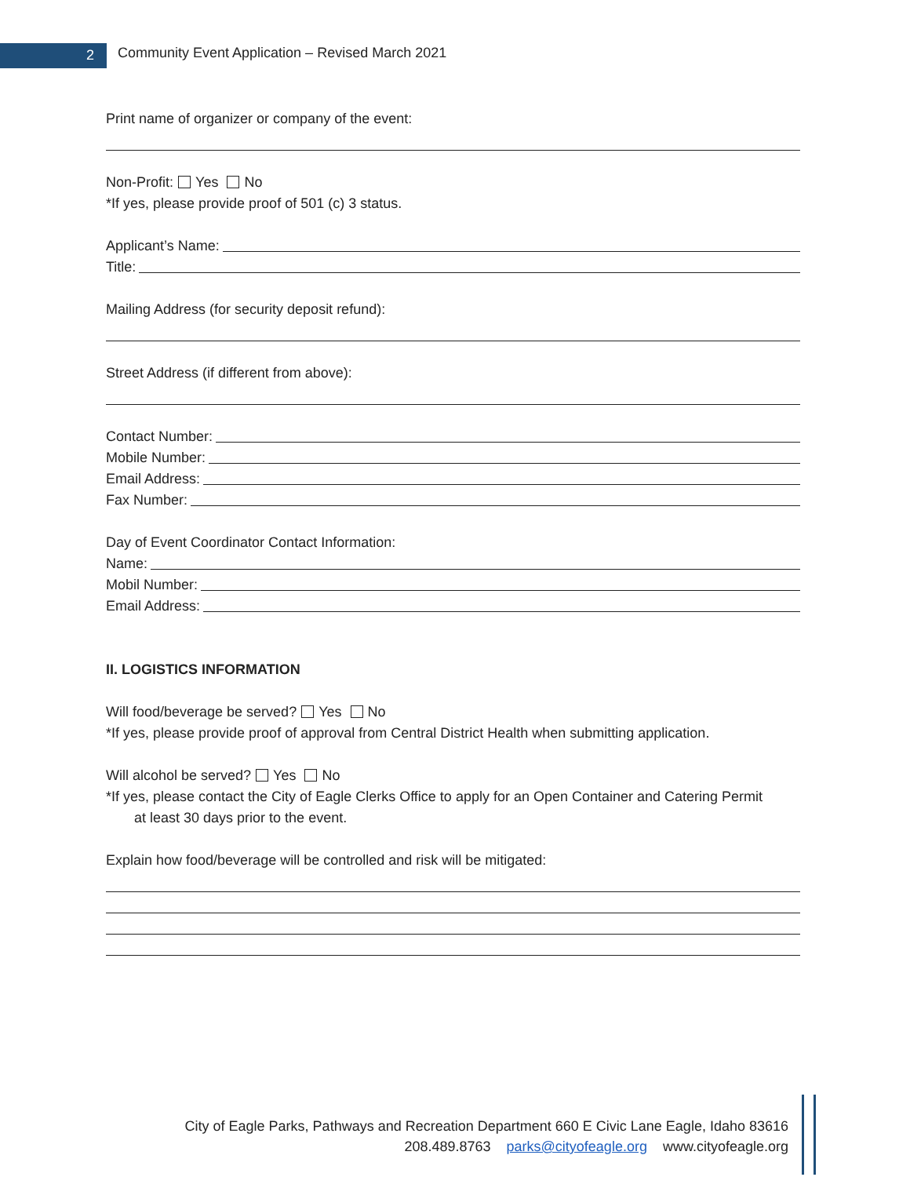2
Community Event Application – Revised March 2021
Print name of organizer or company of the event:
Non-Profit: Yes No
*If yes, please provide proof of 501 (c) 3 status.
Applicant’s Name:
Title:
Mailing Address (for security deposit refund):
Street Address (if different from above):
Contact Number:
Mobile Number:
Email Address:
Fax Number:
Day of Event Coordinator Contact Information:
Name:
Mobil Number:
Email Address:
II. LOGISTICS INFORMATION
Will food/beverage be served? Yes No
*If yes, please provide proof of approval from Central District Health when submitting application.
Will alcohol be served? Yes No
*If yes, please contact the City of Eagle Clerks Office to apply for an Open Container and Catering Permit
at least 30 days prior to the event.
Explain how food/beverage will be controlled and risk will be mitigated:
City of Eagle Parks, Pathways and Recreation Department 660 E Civic Lane Eagle, Idaho 83616
208.489.8763 parks@cityofeagle.org www.cityofeagle.org